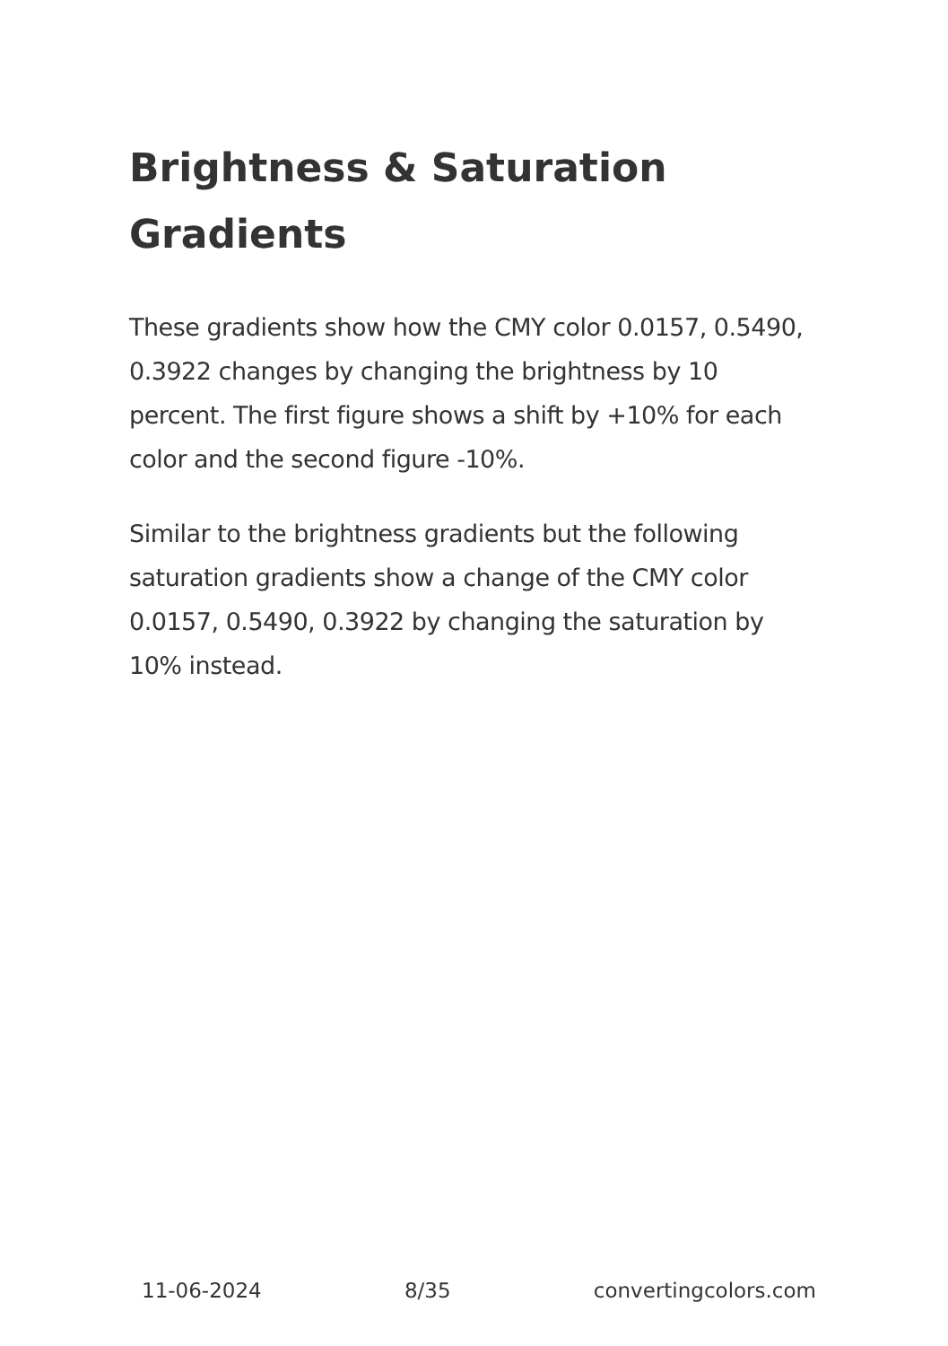Brightness & Saturation Gradients
These gradients show how the CMY color 0.0157, 0.5490, 0.3922 changes by changing the brightness by 10 percent. The first figure shows a shift by +10% for each color and the second figure -10%.
Similar to the brightness gradients but the following saturation gradients show a change of the CMY color 0.0157, 0.5490, 0.3922 by changing the saturation by 10% instead.
11-06-2024 8/35 convertingcolors.com